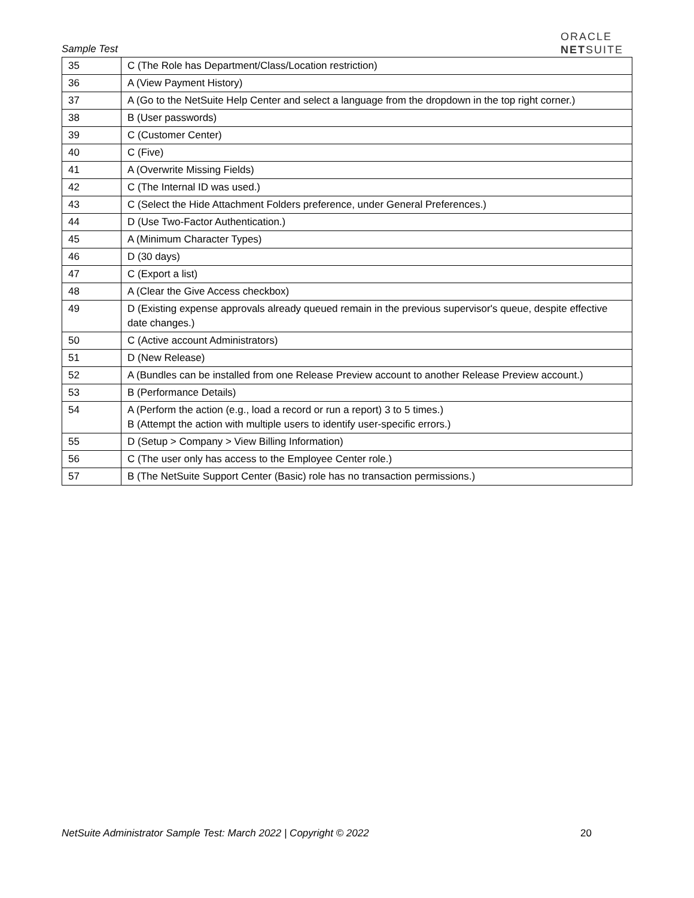Sample Test
ORACLE
NETSUITE
| 35 | C (The Role has Department/Class/Location restriction) |
| 36 | A (View Payment History) |
| 37 | A (Go to the NetSuite Help Center and select a language from the dropdown in the top right corner.) |
| 38 | B (User passwords) |
| 39 | C (Customer Center) |
| 40 | C (Five) |
| 41 | A (Overwrite Missing Fields) |
| 42 | C (The Internal ID was used.) |
| 43 | C (Select the Hide Attachment Folders preference, under General Preferences.) |
| 44 | D (Use Two-Factor Authentication.) |
| 45 | A (Minimum Character Types) |
| 46 | D (30 days) |
| 47 | C (Export a list) |
| 48 | A (Clear the Give Access checkbox) |
| 49 | D (Existing expense approvals already queued remain in the previous supervisor's queue, despite effective date changes.) |
| 50 | C (Active account Administrators) |
| 51 | D (New Release) |
| 52 | A (Bundles can be installed from one Release Preview account to another Release Preview account.) |
| 53 | B (Performance Details) |
| 54 | A (Perform the action (e.g., load a record or run a report) 3 to 5 times.) B (Attempt the action with multiple users to identify user-specific errors.) |
| 55 | D (Setup > Company > View Billing Information) |
| 56 | C (The user only has access to the Employee Center role.) |
| 57 | B (The NetSuite Support Center (Basic) role has no transaction permissions.) |
NetSuite Administrator Sample Test: March 2022 | Copyright © 2022 20